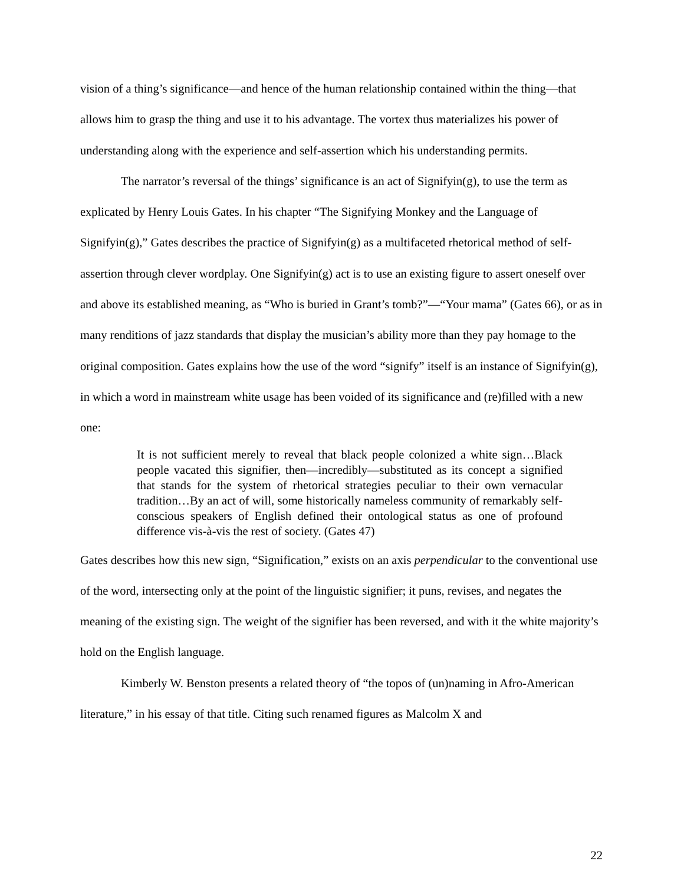vision of a thing’s significance—and hence of the human relationship contained within the thing—that allows him to grasp the thing and use it to his advantage. The vortex thus materializes his power of understanding along with the experience and self-assertion which his understanding permits.
The narrator’s reversal of the things’ significance is an act of Signifyin(g), to use the term as explicated by Henry Louis Gates. In his chapter “The Signifying Monkey and the Language of Signifyin(g),” Gates describes the practice of Signifyin(g) as a multifaceted rhetorical method of self-assertion through clever wordplay. One Signifyin(g) act is to use an existing figure to assert oneself over and above its established meaning, as “Who is buried in Grant’s tomb?”—“Your mama” (Gates 66), or as in many renditions of jazz standards that display the musician’s ability more than they pay homage to the original composition. Gates explains how the use of the word “signify” itself is an instance of Signifyin(g), in which a word in mainstream white usage has been voided of its significance and (re)filled with a new one:
It is not sufficient merely to reveal that black people colonized a white sign…Black people vacated this signifier, then—incredibly—substituted as its concept a signified that stands for the system of rhetorical strategies peculiar to their own vernacular tradition…By an act of will, some historically nameless community of remarkably self-conscious speakers of English defined their ontological status as one of profound difference vis-à-vis the rest of society. (Gates 47)
Gates describes how this new sign, “Signification,” exists on an axis perpendicular to the conventional use of the word, intersecting only at the point of the linguistic signifier; it puns, revises, and negates the meaning of the existing sign. The weight of the signifier has been reversed, and with it the white majority’s hold on the English language.
Kimberly W. Benston presents a related theory of “the topos of (un)naming in Afro-American literature,” in his essay of that title. Citing such renamed figures as Malcolm X and
22